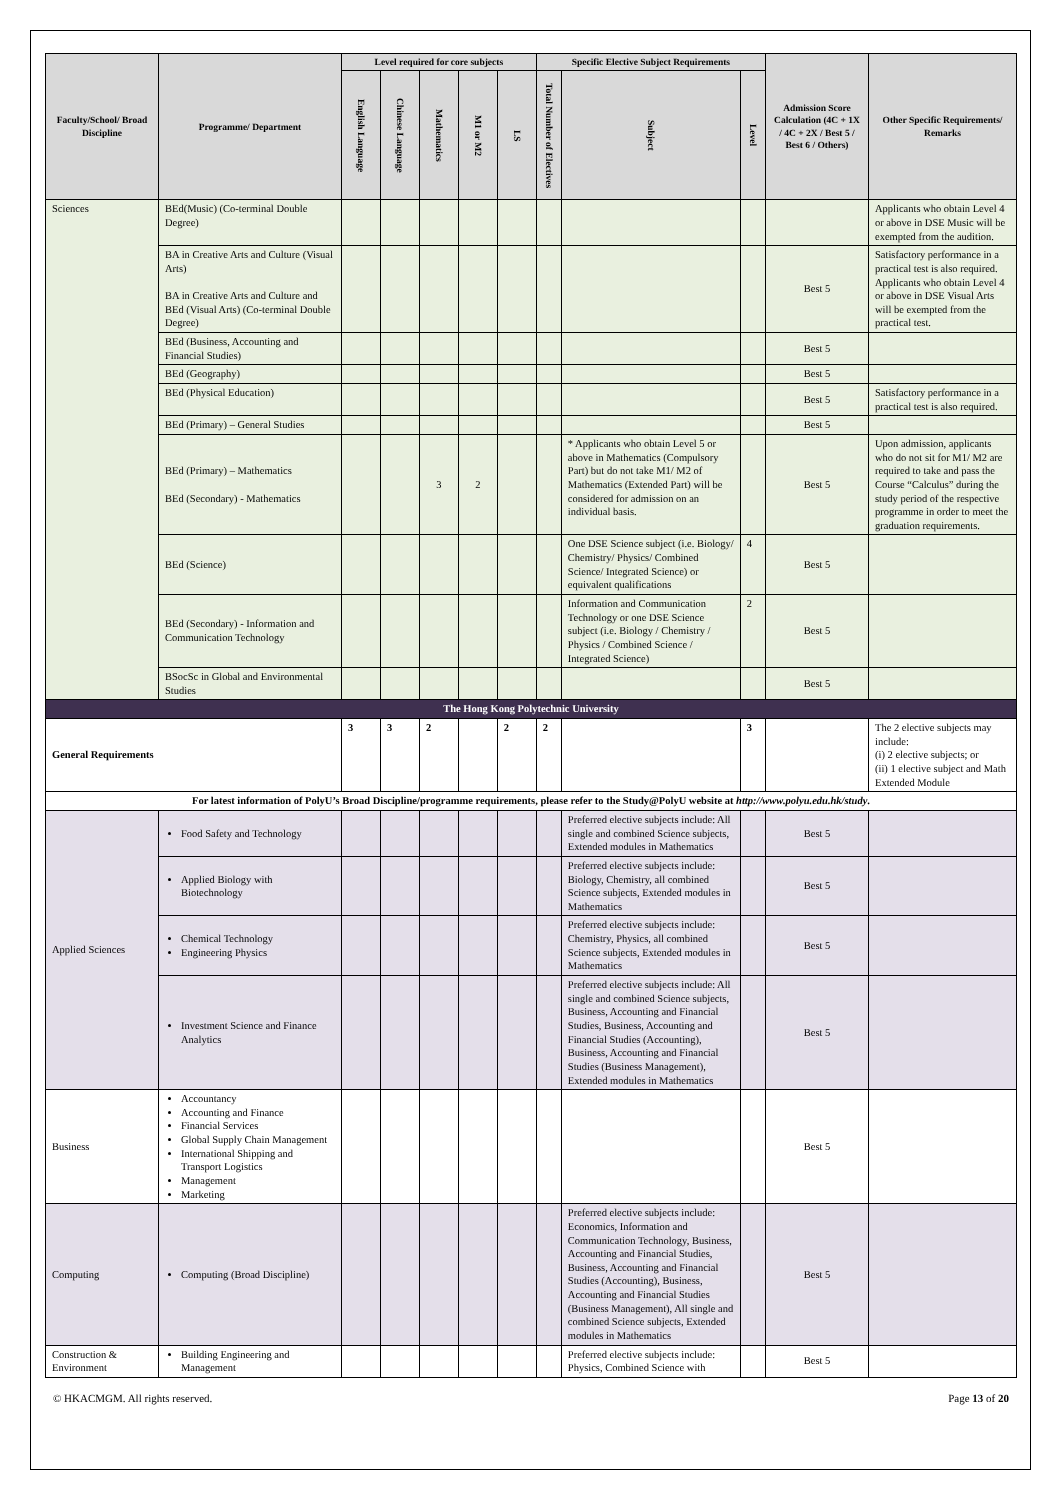| Faculty/School/ Broad Discipline | Programme/ Department | Level required for core subjects | | | | | Specific Elective Subject Requirements | | | Admission Score Calculation (4C + 1X / 4C + 2X / Best 5 / Best 6 / Others) | Other Specific Requirements/ Remarks |
| --- | --- | --- | --- | --- | --- | --- | --- | --- | --- | --- | --- |
| | | English Language | Chinese Language | Mathematics | M1 or M2 | LS | Total Number of Electives | Subject | Level | | |
| Sciences | BEd(Music) (Co-terminal Double Degree) | | | | | | | | | | Applicants who obtain Level 4 or above in DSE Music will be exempted from the audition. |
| | BA in Creative Arts and Culture (Visual Arts) BA in Creative Arts and Culture and BEd (Visual Arts) (Co-terminal Double Degree) | | | | | | | | | Best 5 | Satisfactory performance in a practical test is also required. Applicants who obtain Level 4 or above in DSE Visual Arts will be exempted from the practical test. |
| | BEd (Business, Accounting and Financial Studies) | | | | | | | | | Best 5 | |
| | BEd (Geography) | | | | | | | | | Best 5 | |
| | BEd (Physical Education) | | | | | | | | | Best 5 | Satisfactory performance in a practical test is also required. |
| | BEd (Primary) – General Studies | | | | | | | | | Best 5 | |
| | BEd (Primary) – Mathematics BEd (Secondary) - Mathematics | | | 3 | 2 | | | * Applicants who obtain Level 5 or above in Mathematics (Compulsory Part) but do not take M1/ M2 of Mathematics (Extended Part) will be considered for admission on an individual basis. | | Best 5 | Upon admission, applicants who do not sit for M1/ M2 are required to take and pass the Course “Calculus” during the study period of the respective programme in order to meet the graduation requirements. |
| | BEd (Science) | | | | | | | One DSE Science subject (i.e. Biology/ Chemistry/ Physics/ Combined Science/ Integrated Science) or equivalent qualifications | 4 | Best 5 | |
| | BEd (Secondary) - Information and Communication Technology | | | | | | | Information and Communication Technology or one DSE Science subject (i.e. Biology / Chemistry / Physics / Combined Science / Integrated Science) | 2 | Best 5 | |
| | BSocSc in Global and Environmental Studies | | | | | | | | | Best 5 | |
| The Hong Kong Polytechnic University | | | | | | | | | | | |
| General Requirements | | 3 | 3 | 2 | | 2 | 2 | | 3 | | The 2 elective subjects may include: (i) 2 elective subjects; or (ii) 1 elective subject and Math Extended Module |
| For latest information of PolyU’s Broad Discipline/programme requirements, please refer to the Study@PolyU website at http://www.polyu.edu.hk/study . | | | | | | | | | | | |
| Applied Sciences | Food Safety and Technology | | | | | | | Preferred elective subjects include: All single and combined Science subjects, Extended modules in Mathematics | | Best 5 | |
| | Applied Biology with Biotechnology | | | | | | | Preferred elective subjects include: Biology, Chemistry, all combined Science subjects, Extended modules in Mathematics | | Best 5 | |
| | Chemical Technology Engineering Physics | | | | | | | Preferred elective subjects include: Chemistry, Physics, all combined Science subjects, Extended modules in Mathematics | | Best 5 | |
| | Investment Science and Finance Analytics | | | | | | | Preferred elective subjects include: All single and combined Science subjects, Business, Accounting and Financial Studies, Business, Accounting and Financial Studies (Accounting), Business, Accounting and Financial Studies (Business Management), Extended modules in Mathematics | | Best 5 | |
| Business | Accountancy Accounting and Finance Financial Services Global Supply Chain Management International Shipping and Transport Logistics Management Marketing | | | | | | | | | Best 5 | |
| Computing | Computing (Broad Discipline) | | | | | | | Preferred elective subjects include: Economics, Information and Communication Technology, Business, Accounting and Financial Studies, Business, Accounting and Financial Studies (Accounting), Business, Accounting and Financial Studies (Business Management), All single and combined Science subjects, Extended modules in Mathematics | | Best 5 | |
| Construction & Environment | Building Engineering and Management | | | | | | | Preferred elective subjects include: Physics, Combined Science with | | Best 5 | |
© HKACMGM. All rights reserved. Page 13 of 20